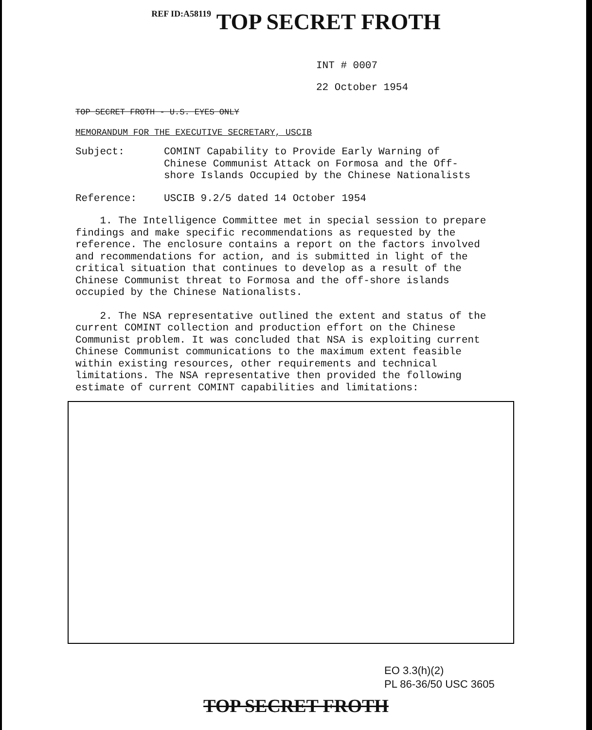REF ID:A58119 TOP SECRET FROTH
INT # 0007
22 October 1954
TOP SECRET FROTH - U.S. EYES ONLY
MEMORANDUM FOR THE EXECUTIVE SECRETARY, USCIB
Subject: COMINT Capability to Provide Early Warning of
Chinese Communist Attack on Formosa and the Off-
shore Islands Occupied by the Chinese Nationalists
Reference: USCIB 9.2/5 dated 14 October 1954
1. The Intelligence Committee met in special session to prepare findings and make specific recommendations as requested by the reference. The enclosure contains a report on the factors involved and recommendations for action, and is submitted in light of the critical situation that continues to develop as a result of the Chinese Communist threat to Formosa and the off-shore islands occupied by the Chinese Nationalists.
2. The NSA representative outlined the extent and status of the current COMINT collection and production effort on the Chinese Communist problem. It was concluded that NSA is exploiting current Chinese Communist communications to the maximum extent feasible within existing resources, other requirements and technical limitations. The NSA representative then provided the following estimate of current COMINT capabilities and limitations:
EO 3.3(h)(2)
PL 86-36/50 USC 3605
TOP SECRET FROTH